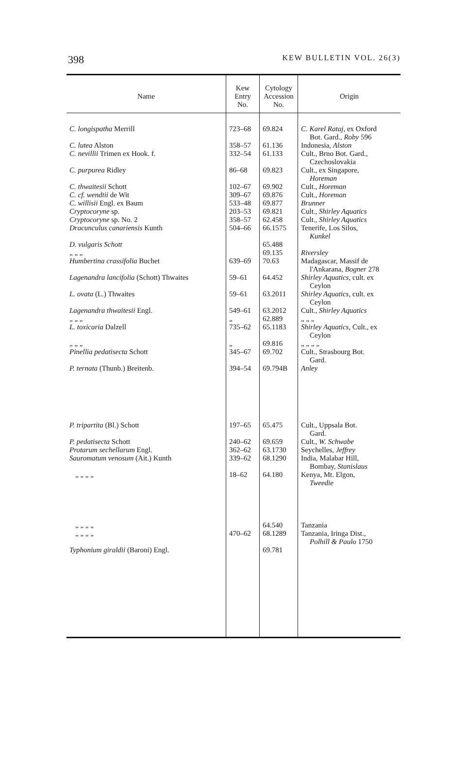398 KEW BULLETIN VOL. 26(3)
| Name | Kew Entry No. | Cytology Accession No. | Origin |
| --- | --- | --- | --- |
| C. longispatha Merrill | 723–68 | 69.824 | C. Karel Rataj , ex Oxford Bot. Gard., Roby 596 |
| C. lutea Alston | 358–57 | 61.136 | Indonesia, Alston |
| C. nevillii Trimen ex Hook. f. | 332–54 | 61.133 | Cult., Brno Bot. Gard., Czechoslovakia |
| C. purpurea Ridley | 86–68 | 69.823 | Cult., ex Singapore, Horeman |
| C. thwaitesii Schott | 102–67 | 69.902 | Cult., Horeman |
| C. cf. wendtii de Wit | 309–67 | 69.876 | Cult., Horeman |
| C. willisii Engl. ex Baum | 533–48 | 69.877 | Brunner |
| Cryptocoryne sp. | 203–53 | 69.821 | Cult., Shirley Aquatics |
| Cryptocoryne sp. No. 2 | 358–57 | 62.458 | Cult., Shirley Aquatics |
| Dracunculus canariensis Kunth | 504–66 | 66.1575 | Tenerife, Los Silos, Kunkel |
| D. vulgaris Schott | | 65.488 | |
| „ „ „ | | 69.135 | Riversley |
| Humbertina crassifolia Buchet | 639–69 | 70.63 | Madagascar, Massif de l'Ankarana, Bogner 278 |
| Lagenandra lancifolia (Schott) Thwaites | 59–61 | 64.452 | Shirley Aquatics , cult. ex Ceylon |
| L. ovata (L.) Thwaites | 59–61 | 63.2011 | Shirley Aquatics , cult. ex Ceylon |
| Lagenandra thwaitesii Engl. | 549–61 | 63.2012 | Cult., Shirley Aquatics |
| „ „ „ | „ | 62.889 | „ „ „ |
| L. toxicaria Dalzell | 735–62 | 65.1183 | Shirley Aquatics , Cult., ex Ceylon |
| „ „ „ | „ | 69.816 | „ „ „ „ |
| Pinellia pedatisecta Schott | 345–67 | 69.702 | Cult., Strasbourg Bot. Gard. |
| P. ternata (Thunb.) Breitenb. | 394–54 | 69.794B | Anley |
| P. tripartita (Bl.) Schott | 197–65 | 65.475 | Cult., Uppsala Bot. Gard. |
| P. pedatisecta Schott | 240–62 | 69.659 | Cult., W. Schwabe |
| Protarum sechellarum Engl. | 362–62 | 63.1730 | Seychelles, Jeffrey |
| Sauromatum venosum (Ait.) Kunth | 339–62 | 68.1290 | India, Malabar Hill, Bombay, Stanislaus |
| „ „ „ „ | 18–62 | 64.180 | Kenya, Mt. Elgon, Tweedie |
| „ „ „ „ | | 64.540 | Tanzania |
| „ „ „ „ | 470–62 | 68.1289 | Tanzania, Iringa Dist., Polhill & Paulo 1750 |
| Typhonium giraldii (Baroni) Engl. | | 69.781 | |